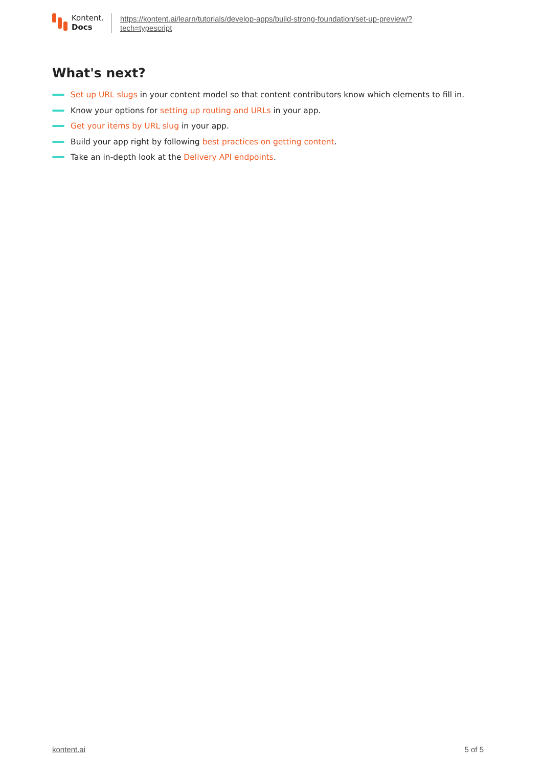Kontent.
Docs
https://kontent.ai/learn/tutorials/develop-apps/build-strong-foundation/set-up-preview/?
tech=typescript
What's next?
Set up URL slugs in your content model so that content contributors know which elements to fill in.
Know your options for setting up routing and URLs in your app.
Get your items by URL slug in your app.
Build your app right by following best practices on getting content.
Take an in-depth look at the Delivery API endpoints.
kontent.ai 5 of 5